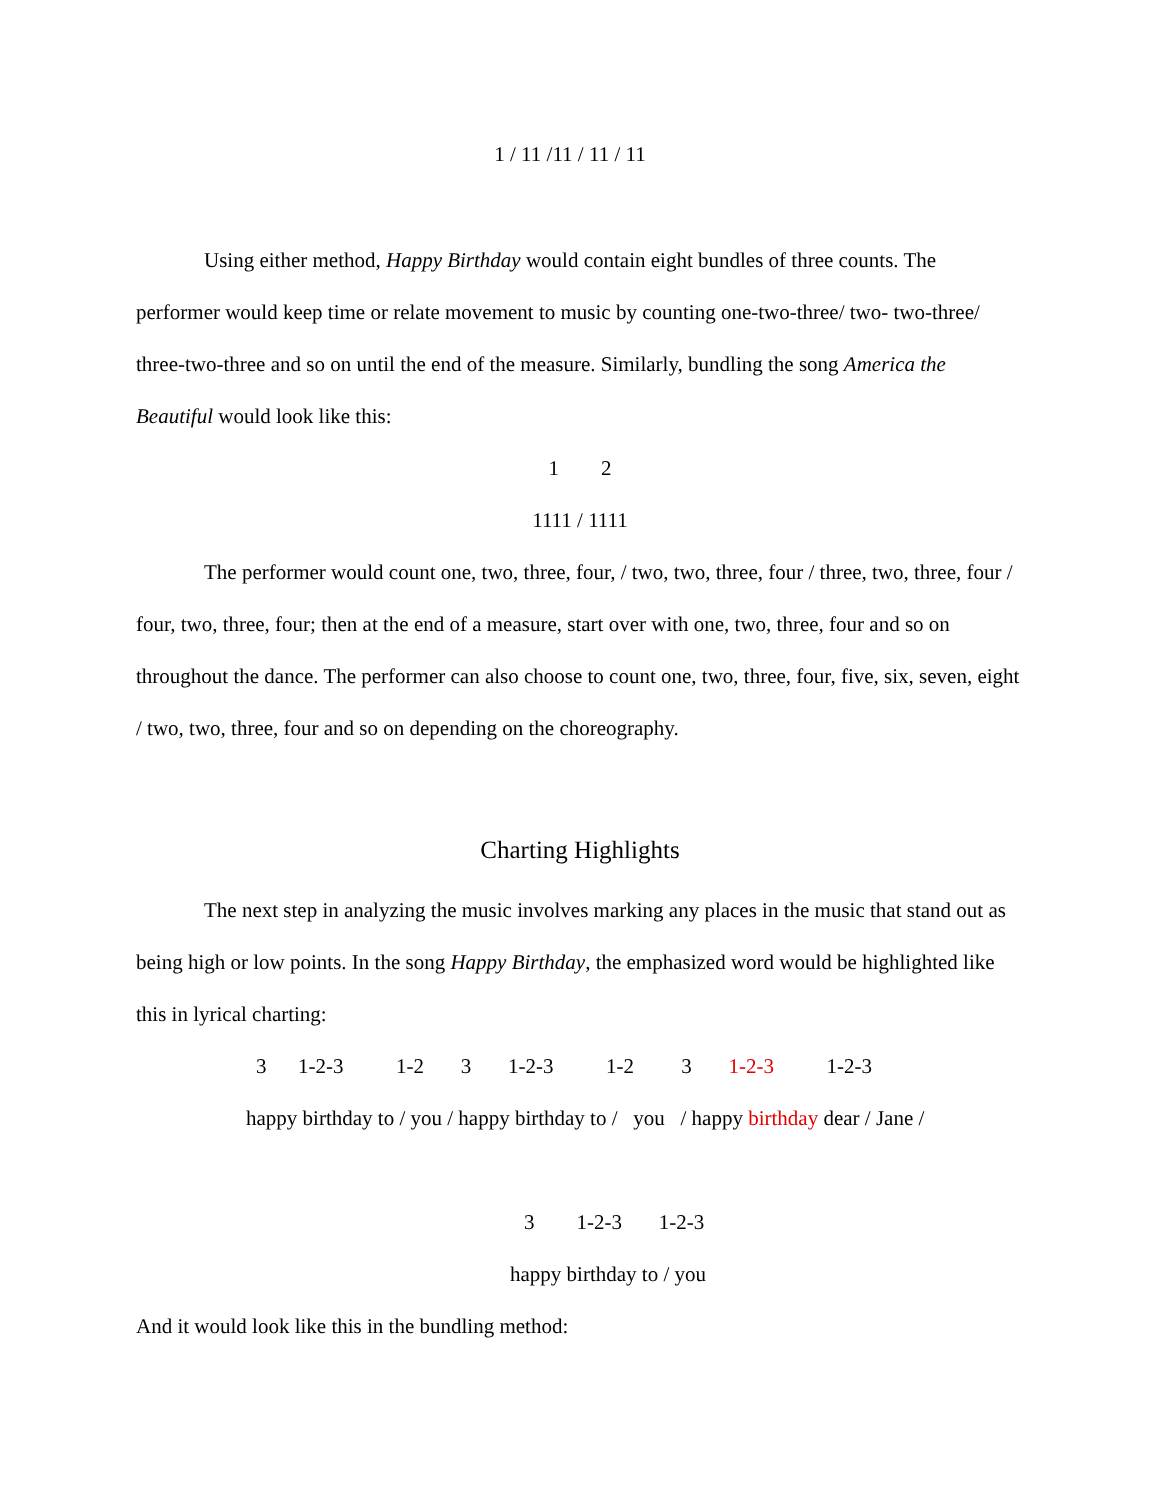1 / 11 /11 / 11 / 11
Using either method, Happy Birthday would contain eight bundles of three counts. The performer would keep time or relate movement to music by counting one-two-three/ two- two-three/ three-two-three and so on until the end of the measure. Similarly, bundling the song America the Beautiful would look like this:
1        2
1111 / 1111
The performer would count one, two, three, four, / two, two, three, four / three, two, three, four / four, two, three, four; then at the end of a measure, start over with one, two, three, four and so on throughout the dance. The performer can also choose to count one, two, three, four, five, six, seven, eight / two, two, three, four and so on depending on the choreography.
Charting Highlights
The next step in analyzing the music involves marking any places in the music that stand out as being high or low points. In the song Happy Birthday, the emphasized word would be highlighted like this in lyrical charting:
3      1-2-3          1-2       3       1-2-3          1-2         3       1-2-3          1-2-3
happy birthday to / you / happy birthday to /   you   / happy birthday dear / Jane /
3        1-2-3       1-2-3
happy birthday to / you
And it would look like this in the bundling method: